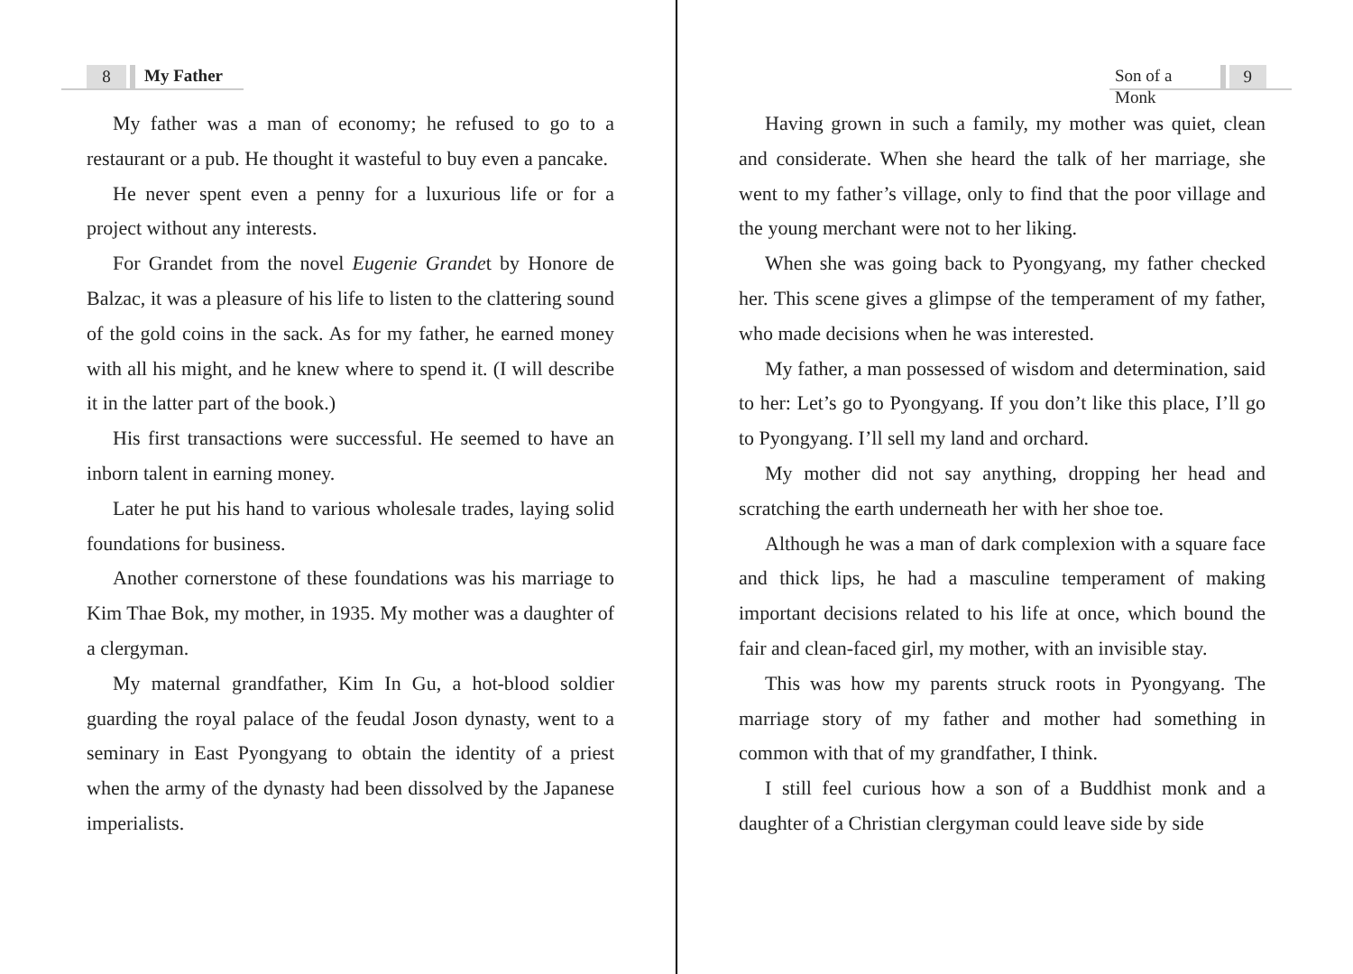8 My Father
My father was a man of economy; he refused to go to a restaurant or a pub. He thought it wasteful to buy even a pancake.
He never spent even a penny for a luxurious life or for a project without any interests.
For Grandet from the novel Eugenie Grandet by Honore de Balzac, it was a pleasure of his life to listen to the clattering sound of the gold coins in the sack. As for my father, he earned money with all his might, and he knew where to spend it. (I will describe it in the latter part of the book.)
His first transactions were successful. He seemed to have an inborn talent in earning money.
Later he put his hand to various wholesale trades, laying solid foundations for business.
Another cornerstone of these foundations was his marriage to Kim Thae Bok, my mother, in 1935. My mother was a daughter of a clergyman.
My maternal grandfather, Kim In Gu, a hot-blood soldier guarding the royal palace of the feudal Joson dynasty, went to a seminary in East Pyongyang to obtain the identity of a priest when the army of the dynasty had been dissolved by the Japanese imperialists.
Son of a Monk 9
Having grown in such a family, my mother was quiet, clean and considerate. When she heard the talk of her marriage, she went to my father’s village, only to find that the poor village and the young merchant were not to her liking.
When she was going back to Pyongyang, my father checked her. This scene gives a glimpse of the temperament of my father, who made decisions when he was interested.
My father, a man possessed of wisdom and determination, said to her: Let’s go to Pyongyang. If you don’t like this place, I’ll go to Pyongyang. I’ll sell my land and orchard.
My mother did not say anything, dropping her head and scratching the earth underneath her with her shoe toe.
Although he was a man of dark complexion with a square face and thick lips, he had a masculine temperament of making important decisions related to his life at once, which bound the fair and clean-faced girl, my mother, with an invisible stay.
This was how my parents struck roots in Pyongyang. The marriage story of my father and mother had something in common with that of my grandfather, I think.
I still feel curious how a son of a Buddhist monk and a daughter of a Christian clergyman could leave side by side